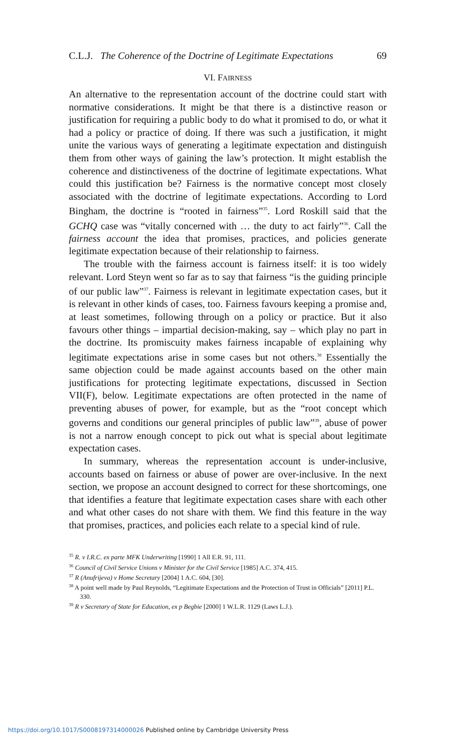C.L.J. The Coherence of the Doctrine of Legitimate Expectations 69
VI. FAIRNESS
An alternative to the representation account of the doctrine could start with normative considerations. It might be that there is a distinctive reason or justification for requiring a public body to do what it promised to do, or what it had a policy or practice of doing. If there was such a justification, it might unite the various ways of generating a legitimate expectation and distinguish them from other ways of gaining the law’s protection. It might establish the coherence and distinctiveness of the doctrine of legitimate expectations. What could this justification be? Fairness is the normative concept most closely associated with the doctrine of legitimate expectations. According to Lord Bingham, the doctrine is “rooted in fairness”<sup>35</sup>. Lord Roskill said that the GCHQ case was “vitally concerned with … the duty to act fairly”<sup>36</sup>. Call the fairness account the idea that promises, practices, and policies generate legitimate expectation because of their relationship to fairness.
The trouble with the fairness account is fairness itself: it is too widely relevant. Lord Steyn went so far as to say that fairness “is the guiding principle of our public law”<sup>37</sup>. Fairness is relevant in legitimate expectation cases, but it is relevant in other kinds of cases, too. Fairness favours keeping a promise and, at least sometimes, following through on a policy or practice. But it also favours other things – impartial decision-making, say – which play no part in the doctrine. Its promiscuity makes fairness incapable of explaining why legitimate expectations arise in some cases but not others.<sup>38</sup> Essentially the same objection could be made against accounts based on the other main justifications for protecting legitimate expectations, discussed in Section VII(F), below. Legitimate expectations are often protected in the name of preventing abuses of power, for example, but as the “root concept which governs and conditions our general principles of public law”<sup>39</sup>, abuse of power is not a narrow enough concept to pick out what is special about legitimate expectation cases.
In summary, whereas the representation account is under-inclusive, accounts based on fairness or abuse of power are over-inclusive. In the next section, we propose an account designed to correct for these shortcomings, one that identifies a feature that legitimate expectation cases share with each other and what other cases do not share with them. We find this feature in the way that promises, practices, and policies each relate to a special kind of rule.
<sup>35</sup> R. v I.R.C. ex parte MFK Underwriting [1990] 1 All E.R. 91, 111.
<sup>36</sup> Council of Civil Service Unions v Minister for the Civil Service [1985] A.C. 374, 415.
<sup>37</sup> R (Anufrijeva) v Home Secretary [2004] 1 A.C. 604, [30].
<sup>38</sup> A point well made by Paul Reynolds, “Legitimate Expectations and the Protection of Trust in Officials” [2011] P.L. 330.
<sup>39</sup> R v Secretary of State for Education, ex p Begbie [2000] 1 W.L.R. 1129 (Laws L.J.).
https://doi.org/10.1017/S0008197314000026 Published online by Cambridge University Press